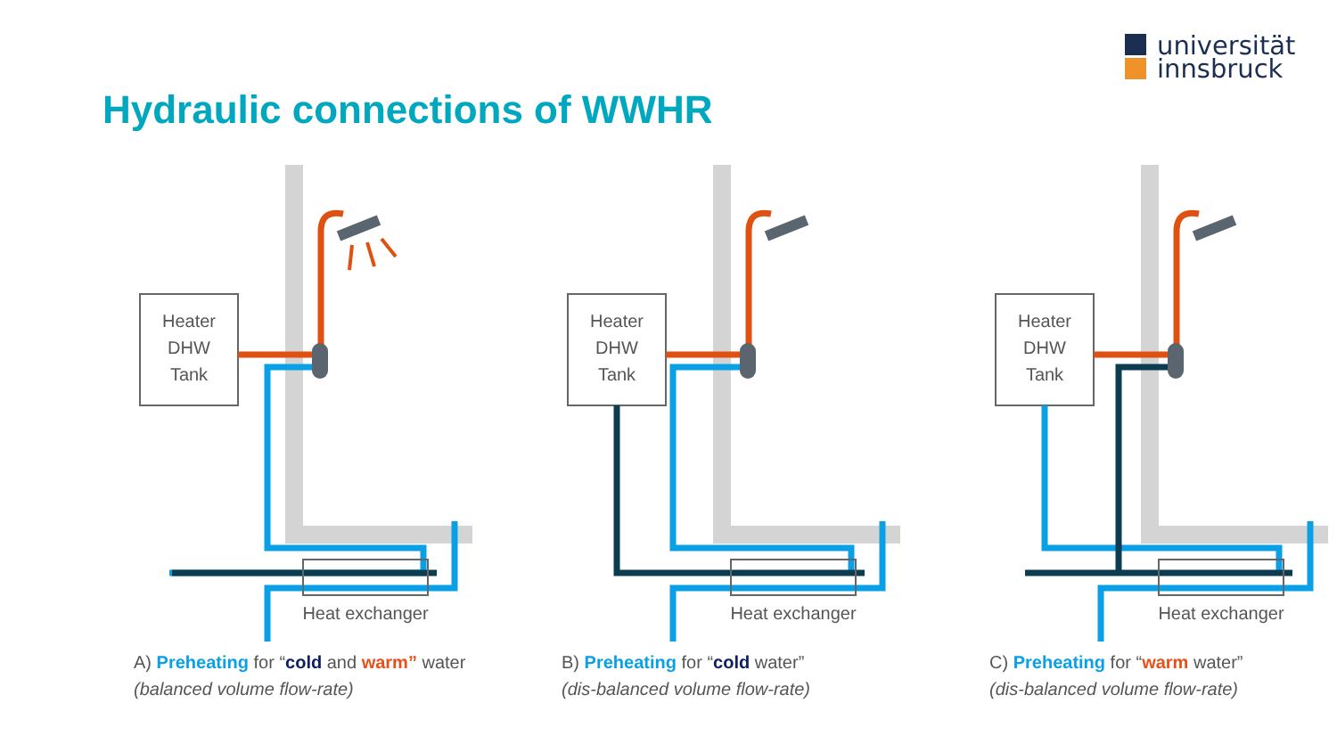universität
innsbruck
Hydraulic connections of WWHR
Heater
DHW
Tank
Heat exchanger
A) Preheating for “cold and warm” water
(balanced volume flow-rate)
Heater
DHW
Tank
Heat exchanger
B) Preheating for “cold water”
(dis-balanced volume flow-rate)
Heater
DHW
Tank
Heat exchanger
C) Preheating for “warm water”
(dis-balanced volume flow-rate)